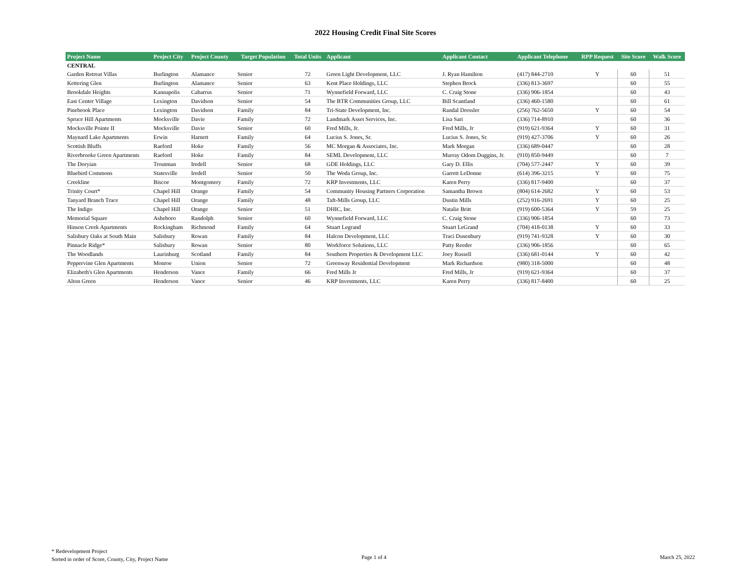2022 Housing Credit Final Site Scores
| Project Name | Project City | Project County | Target Population | Total Units | Applicant | Applicant Contact | Applicant Telephone | RPP Request | Site Score | Walk Score |
| --- | --- | --- | --- | --- | --- | --- | --- | --- | --- | --- |
| CENTRAL | | | | | | | | | | |
| Garden Retreat Villas | Burlington | Alamance | Senior | 72 | Green Light Development, LLC | J. Ryan Hamilton | (417) 844-2710 | Y | 60 | 51 |
| Kettering Glen | Burlington | Alamance | Senior | 63 | Kent Place Holdings, LLC | Stephen Brock | (336) 813-3697 | | 60 | 55 |
| Brookdale Heights | Kannapolis | Cabarrus | Senior | 71 | Wynnefield Forward, LLC | C. Craig Stone | (336) 906-1854 | | 60 | 43 |
| East Center Village | Lexington | Davidson | Senior | 54 | The BTR Communities Group, LLC | Bill Scantland | (336) 460-1580 | | 60 | 61 |
| Pinebrook Place | Lexington | Davidson | Family | 84 | Tri-State Development, Inc. | Randal Dressler | (256) 762-5650 | Y | 60 | 54 |
| Spruce Hill Apartments | Mocksville | Davie | Family | 72 | Landmark Asset Services, Inc. | Lisa Sari | (336) 714-8910 | | 60 | 36 |
| Mocksville Pointe II | Mocksville | Davie | Senior | 60 | Fred Mills, Jr. | Fred Mills, Jr | (919) 621-9364 | Y | 60 | 31 |
| Maynard Lake Apartments | Erwin | Harnett | Family | 64 | Lucius S. Jones, Sr. | Lucius S. Jones, Sr. | (919) 427-3706 | Y | 60 | 26 |
| Scottish Bluffs | Raeford | Hoke | Family | 56 | MC Morgan & Associates, Inc. | Mark Morgan | (336) 689-0447 | | 60 | 28 |
| Riverbrooke Green Apartments | Raeford | Hoke | Family | 84 | SEML Development, LLC | Murray Odom Duggins, Jr. | (910) 850-9449 | | 60 | 7 |
| The Doryian | Troutman | Iredell | Senior | 68 | GDE Holdings, LLC | Gary D. Ellis | (704) 577-2447 | Y | 60 | 39 |
| Bluebird Commons | Statesville | Iredell | Senior | 50 | The Woda Group, Inc. | Garrett LeDonne | (614) 396-3215 | Y | 60 | 75 |
| Creekline | Biscoe | Montgomery | Family | 72 | KRP Investments, LLC | Karen Perry | (336) 817-9400 | | 60 | 37 |
| Trinity Court* | Chapel Hill | Orange | Family | 54 | Community Housing Partners Corporation | Samantha Brown | (804) 614-2682 | Y | 60 | 53 |
| Tanyard Branch Trace | Chapel Hill | Orange | Family | 48 | Taft-Mills Group, LLC | Dustin Mills | (252) 916-2691 | Y | 60 | 25 |
| The Indigo | Chapel Hill | Orange | Senior | 51 | DHIC, Inc. | Natalie Britt | (919) 600-5364 | Y | 59 | 25 |
| Memorial Square | Asheboro | Randolph | Senior | 60 | Wynnefield Forward, LLC | C. Craig Stone | (336) 906-1854 | | 60 | 73 |
| Hinson Creek Apartments | Rockingham | Richmond | Family | 64 | Stuart Legrand | Stuart LeGrand | (704) 418-0138 | Y | 60 | 33 |
| Salisbury Oaks at South Main | Salisbury | Rowan | Family | 84 | Halcon Development, LLC | Traci Dusenbury | (919) 741-9328 | Y | 60 | 30 |
| Pinnacle Ridge* | Salisbury | Rowan | Senior | 80 | Workforce Solutions, LLC | Patty Reeder | (336) 906-1856 | | 60 | 65 |
| The Woodlands | Laurinburg | Scotland | Family | 84 | Southern Properties & Development LLC | Joey Russell | (336) 681-0144 | Y | 60 | 42 |
| Peppervine Glen Apartments | Monroe | Union | Senior | 72 | Greenway Residential Development | Mark Richardson | (980) 318-5000 | | 60 | 48 |
| Elizabeth's Glen Apartments | Henderson | Vance | Family | 66 | Fred Mills Jr | Fred Mills, Jr | (919) 621-9364 | | 60 | 37 |
| Alton Green | Henderson | Vance | Senior | 46 | KRP Investments, LLC | Karen Perry | (336) 817-8400 | | 60 | 25 |
* Redevelopment Project
Sorted in order of Score, County, City, Project Name
Page 1 of 4 March 25, 2022